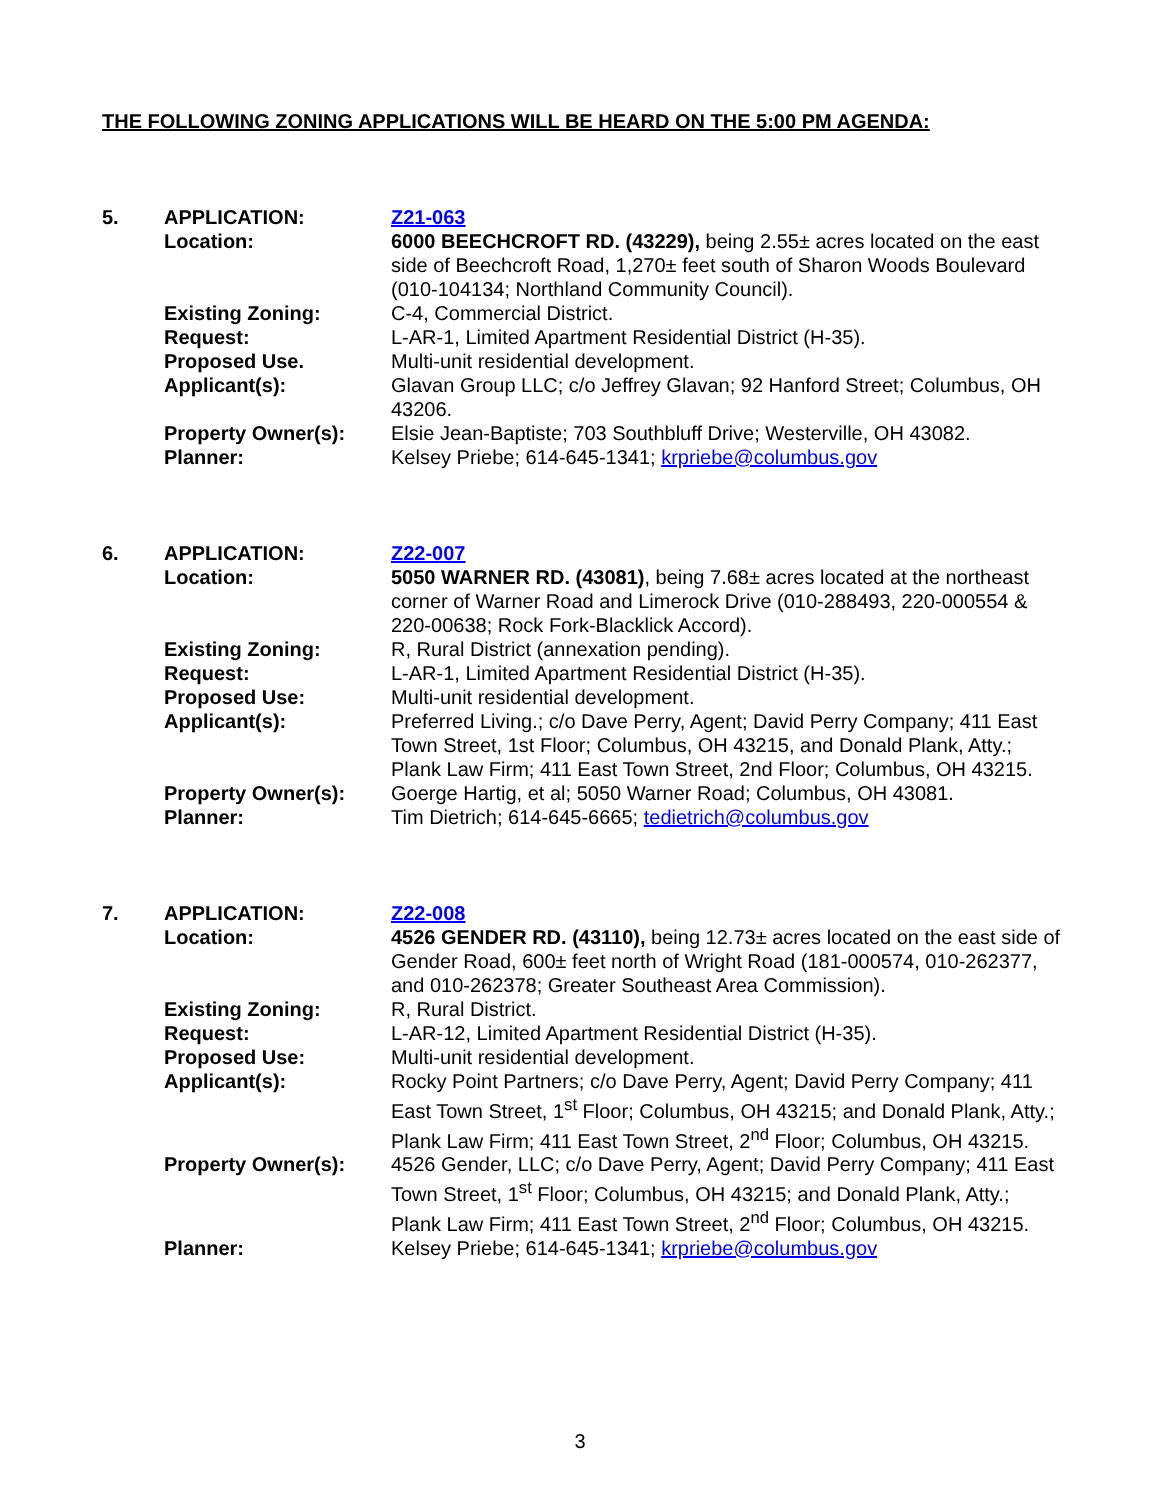THE FOLLOWING ZONING APPLICATIONS WILL BE HEARD ON THE 5:00 PM AGENDA:
| 5. | APPLICATION: | Z21-063 |
| | Location: | 6000 BEECHCROFT RD. (43229), being 2.55± acres located on the east side of Beechcroft Road, 1,270± feet south of Sharon Woods Boulevard (010-104134; Northland Community Council). |
| | Existing Zoning: | C-4, Commercial District. |
| | Request: | L-AR-1, Limited Apartment Residential District (H-35). |
| | Proposed Use. | Multi-unit residential development. |
| | Applicant(s): | Glavan Group LLC; c/o Jeffrey Glavan; 92 Hanford Street; Columbus, OH 43206. |
| | Property Owner(s): | Elsie Jean-Baptiste; 703 Southbluff Drive; Westerville, OH 43082. |
| | Planner: | Kelsey Priebe; 614-645-1341; krpriebe@columbus.gov |
| 6. | APPLICATION: | Z22-007 |
| | Location: | 5050 WARNER RD. (43081) , being 7.68± acres located at the northeast corner of Warner Road and Limerock Drive (010-288493, 220-000554 & 220-00638; Rock Fork-Blacklick Accord). |
| | Existing Zoning: | R, Rural District (annexation pending). |
| | Request: | L-AR-1, Limited Apartment Residential District (H-35). |
| | Proposed Use: | Multi-unit residential development. |
| | Applicant(s): | Preferred Living.; c/o Dave Perry, Agent; David Perry Company; 411 East Town Street, 1st Floor; Columbus, OH 43215, and Donald Plank, Atty.; Plank Law Firm; 411 East Town Street, 2nd Floor; Columbus, OH 43215. |
| | Property Owner(s): | Goerge Hartig, et al; 5050 Warner Road; Columbus, OH 43081. |
| | Planner: | Tim Dietrich; 614-645-6665; tedietrich@columbus.gov |
| 7. | APPLICATION: | Z22-008 |
| | Location: | 4526 GENDER RD. (43110), being 12.73± acres located on the east side of Gender Road, 600± feet north of Wright Road (181-000574, 010-262377, and 010-262378; Greater Southeast Area Commission). |
| | Existing Zoning: | R, Rural District. |
| | Request: | L-AR-12, Limited Apartment Residential District (H-35). |
| | Proposed Use: | Multi-unit residential development. |
| | Applicant(s): | Rocky Point Partners; c/o Dave Perry, Agent; David Perry Company; 411 East Town Street, 1<sup>st</sup> Floor; Columbus, OH 43215; and Donald Plank, Atty.; Plank Law Firm; 411 East Town Street, 2<sup>nd</sup> Floor; Columbus, OH 43215. |
| | Property Owner(s): | 4526 Gender, LLC; c/o Dave Perry, Agent; David Perry Company; 411 East Town Street, 1<sup>st</sup> Floor; Columbus, OH 43215; and Donald Plank, Atty.; Plank Law Firm; 411 East Town Street, 2<sup>nd</sup> Floor; Columbus, OH 43215. |
| | Planner: | Kelsey Priebe; 614-645-1341; krpriebe@columbus.gov |
3